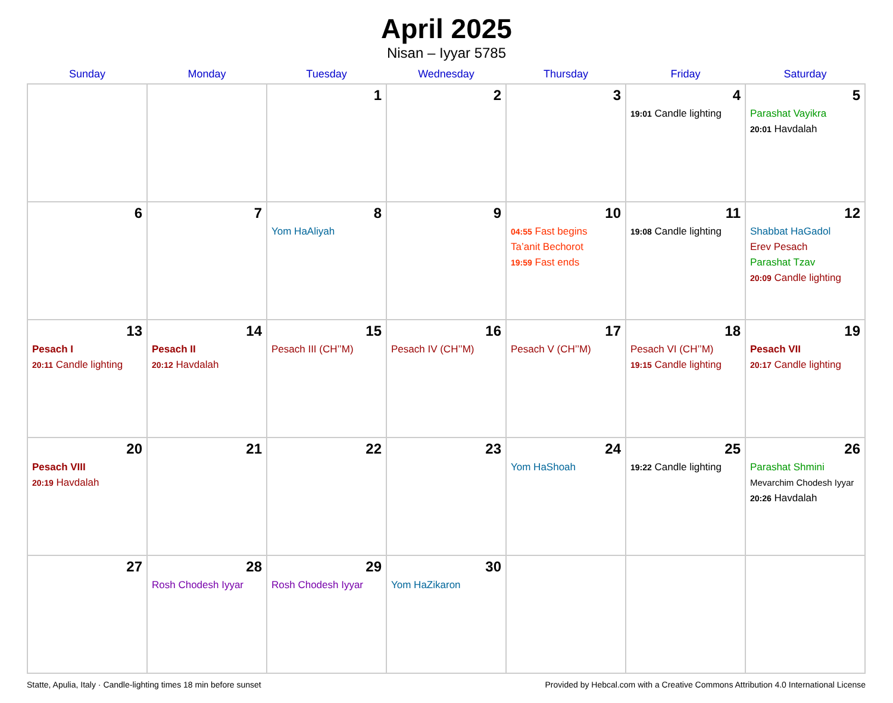April 2025
Nisan – Iyyar 5785
| Sunday | Monday | Tuesday | Wednesday | Thursday | Friday | Saturday |
| --- | --- | --- | --- | --- | --- | --- |
| | | 1 | 2 | 3 | 4 19:01 Candle lighting | 5 Parashat Vayikra 20:01 Havdalah |
| 6 | 7 | 8 Yom HaAliyah | 9 | 10 04:55 Fast begins Ta’anit Bechorot 19:59 Fast ends | 11 19:08 Candle lighting | 12 Shabbat HaGadol Erev Pesach Parashat Tzav 20:09 Candle lighting |
| 13 Pesach I 20:11 Candle lighting | 14 Pesach II 20:12 Havdalah | 15 Pesach III (CH’’M) | 16 Pesach IV (CH’’M) | 17 Pesach V (CH’’M) | 18 Pesach VI (CH’’M) 19:15 Candle lighting | 19 Pesach VII 20:17 Candle lighting |
| 20 Pesach VIII 20:19 Havdalah | 21 | 22 | 23 | 24 Yom HaShoah | 25 19:22 Candle lighting | 26 Parashat Shmini Mevarchim Chodesh Iyyar 20:26 Havdalah |
| 27 | 28 Rosh Chodesh Iyyar | 29 Rosh Chodesh Iyyar | 30 Yom HaZikaron | | | |
Statte, Apulia, Italy · Candle-lighting times 18 min before sunset Provided by Hebcal.com with a Creative Commons Attribution 4.0 International License